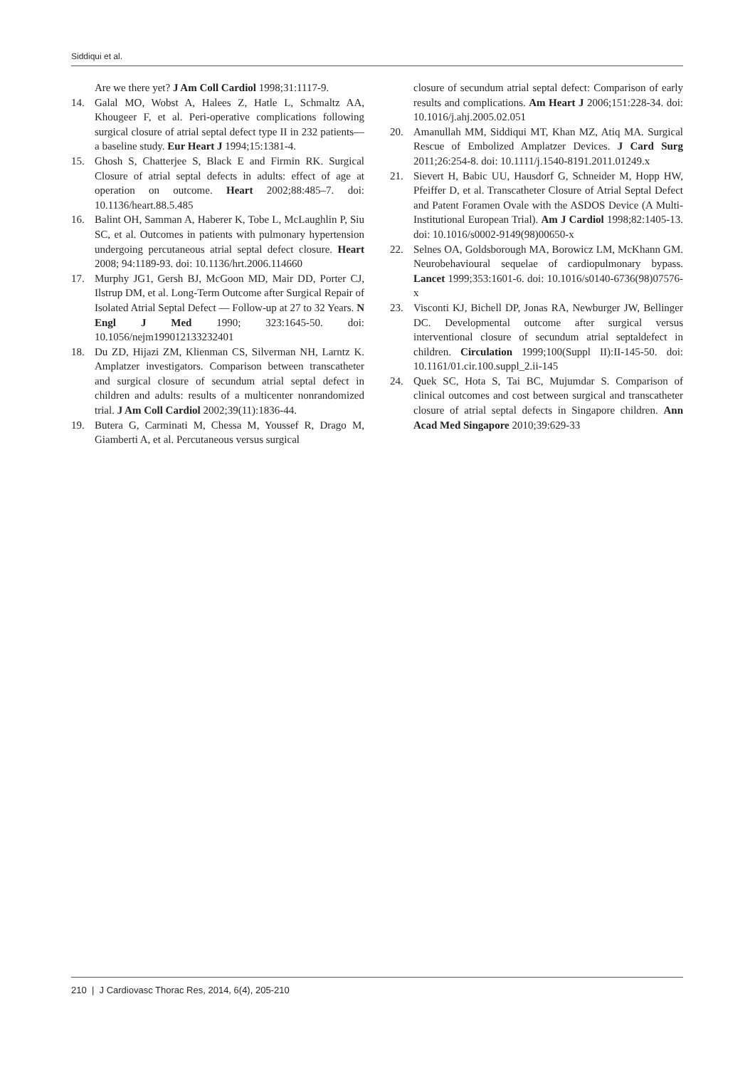Siddiqui et al.
Are we there yet? J Am Coll Cardiol 1998;31:1117-9.
14. Galal MO, Wobst A, Halees Z, Hatle L, Schmaltz AA, Khougeer F, et al. Peri-operative complications following surgical closure of atrial septal defect type II in 232 patients—a baseline study. Eur Heart J 1994;15:1381-4.
15. Ghosh S, Chatterjee S, Black E and Firmin RK. Surgical Closure of atrial septal defects in adults: effect of age at operation on outcome. Heart 2002;88:485–7. doi: 10.1136/heart.88.5.485
16. Balint OH, Samman A, Haberer K, Tobe L, McLaughlin P, Siu SC, et al. Outcomes in patients with pulmonary hypertension undergoing percutaneous atrial septal defect closure. Heart 2008; 94:1189-93. doi: 10.1136/hrt.2006.114660
17. Murphy JG1, Gersh BJ, McGoon MD, Mair DD, Porter CJ, Ilstrup DM, et al. Long-Term Outcome after Surgical Repair of Isolated Atrial Septal Defect — Follow-up at 27 to 32 Years. N Engl J Med 1990; 323:1645-50. doi: 10.1056/nejm199012133232401
18. Du ZD, Hijazi ZM, Klienman CS, Silverman NH, Larntz K. Amplatzer investigators. Comparison between transcatheter and surgical closure of secundum atrial septal defect in children and adults: results of a multicenter nonrandomized trial. J Am Coll Cardiol 2002;39(11):1836-44.
19. Butera G, Carminati M, Chessa M, Youssef R, Drago M, Giamberti A, et al. Percutaneous versus surgical
closure of secundum atrial septal defect: Comparison of early results and complications. Am Heart J 2006;151:228-34. doi: 10.1016/j.ahj.2005.02.051
20. Amanullah MM, Siddiqui MT, Khan MZ, Atiq MA. Surgical Rescue of Embolized Amplatzer Devices. J Card Surg 2011;26:254-8. doi: 10.1111/j.1540-8191.2011.01249.x
21. Sievert H, Babic UU, Hausdorf G, Schneider M, Hopp HW, Pfeiffer D, et al. Transcatheter Closure of Atrial Septal Defect and Patent Foramen Ovale with the ASDOS Device (A Multi-Institutional European Trial). Am J Cardiol 1998;82:1405-13. doi: 10.1016/s0002-9149(98)00650-x
22. Selnes OA, Goldsborough MA, Borowicz LM, McKhann GM. Neurobehavioural sequelae of cardiopulmonary bypass. Lancet 1999;353:1601-6. doi: 10.1016/s0140-6736(98)07576-x
23. Visconti KJ, Bichell DP, Jonas RA, Newburger JW, Bellinger DC. Developmental outcome after surgical versus interventional closure of secundum atrial septaldefect in children. Circulation 1999;100(Suppl II):II-145-50. doi: 10.1161/01.cir.100.suppl_2.ii-145
24. Quek SC, Hota S, Tai BC, Mujumdar S. Comparison of clinical outcomes and cost between surgical and transcatheter closure of atrial septal defects in Singapore children. Ann Acad Med Singapore 2010;39:629-33
210 | J Cardiovasc Thorac Res, 2014, 6(4), 205-210